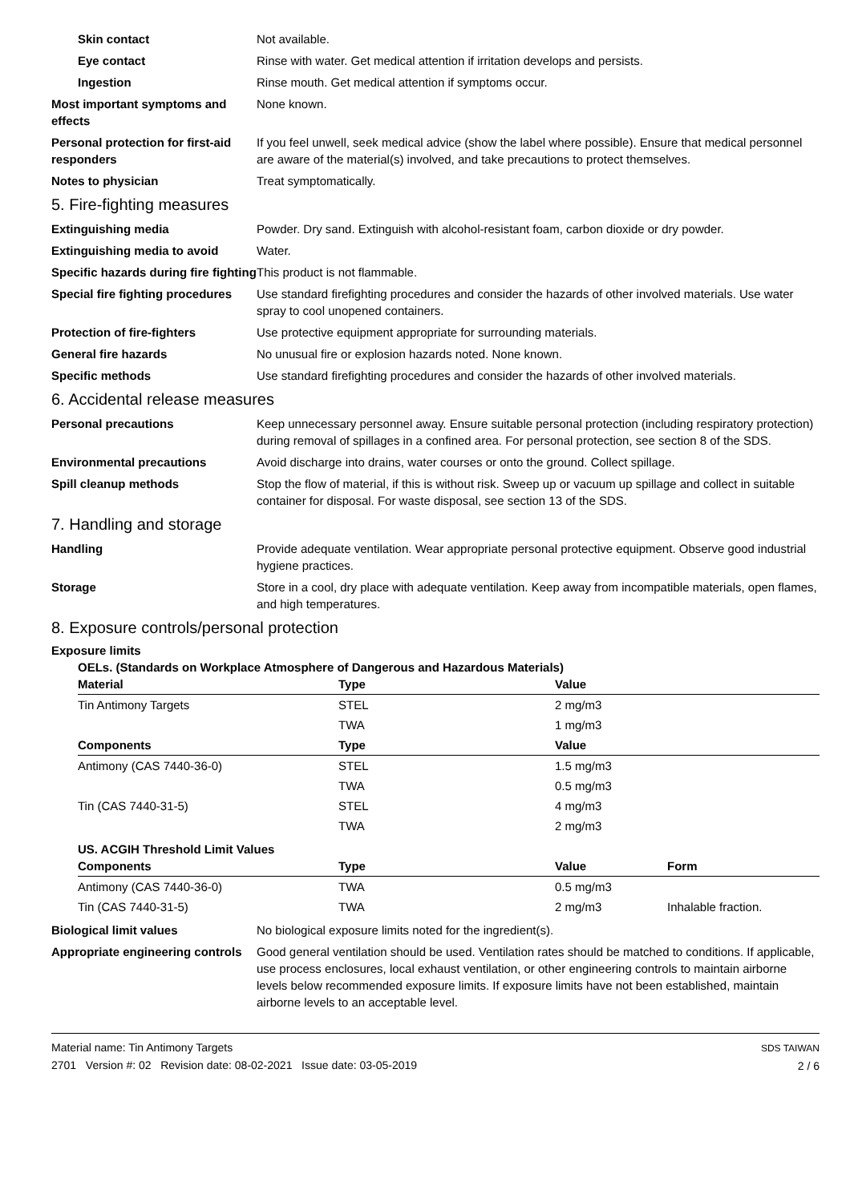Skin contact Not available.
Eye contact Rinse with water. Get medical attention if irritation develops and persists.
Ingestion Rinse mouth. Get medical attention if symptoms occur.
Most important symptoms and effects
None known.
Personal protection for first-aid responders
If you feel unwell, seek medical advice (show the label where possible). Ensure that medical personnel are aware of the material(s) involved, and take precautions to protect themselves.
Notes to physician Treat symptomatically.
5. Fire-fighting measures
Extinguishing media Powder. Dry sand. Extinguish with alcohol-resistant foam, carbon dioxide or dry powder.
Extinguishing media to avoid Water.
Specific hazards during fire fighting
This product is not flammable.
Special fire fighting procedures
Use standard firefighting procedures and consider the hazards of other involved materials. Use water spray to cool unopened containers.
Protection of fire-fighters Use protective equipment appropriate for surrounding materials.
General fire hazards No unusual fire or explosion hazards noted. None known.
Specific methods Use standard firefighting procedures and consider the hazards of other involved materials.
6. Accidental release measures
Personal precautions Keep unnecessary personnel away. Ensure suitable personal protection (including respiratory protection) during removal of spillages in a confined area. For personal protection, see section 8 of the SDS.
Environmental precautions Avoid discharge into drains, water courses or onto the ground. Collect spillage.
Spill cleanup methods Stop the flow of material, if this is without risk. Sweep up or vacuum up spillage and collect in suitable container for disposal. For waste disposal, see section 13 of the SDS.
7. Handling and storage
Handling Provide adequate ventilation. Wear appropriate personal protective equipment. Observe good industrial hygiene practices.
Storage Store in a cool, dry place with adequate ventilation. Keep away from incompatible materials, open flames, and high temperatures.
8. Exposure controls/personal protection
Exposure limits
OELs. (Standards on Workplace Atmosphere of Dangerous and Hazardous Materials)
| Material | Type | Value | |
| --- | --- | --- | --- |
| Tin Antimony Targets | STEL | 2 mg/m3 | |
| | TWA | 1 mg/m3 | |
| Components | Type | Value | |
| Antimony (CAS 7440-36-0) | STEL | 1.5 mg/m3 | |
| | TWA | 0.5 mg/m3 | |
| Tin (CAS 7440-31-5) | STEL | 4 mg/m3 | |
| | TWA | 2 mg/m3 | |
US. ACGIH Threshold Limit Values
| Components | Type | Value | Form |
| --- | --- | --- | --- |
| Antimony (CAS 7440-36-0) | TWA | 0.5 mg/m3 | |
| Tin (CAS 7440-31-5) | TWA | 2 mg/m3 | Inhalable fraction. |
Biological limit values No biological exposure limits noted for the ingredient(s).
Appropriate engineering controls
Good general ventilation should be used. Ventilation rates should be matched to conditions. If applicable, use process enclosures, local exhaust ventilation, or other engineering controls to maintain airborne levels below recommended exposure limits. If exposure limits have not been established, maintain airborne levels to an acceptable level.
Material name: Tin Antimony Targets
2701 Version #: 02 Revision date: 08-02-2021 Issue date: 03-05-2019
SDS TAIWAN
2 / 6